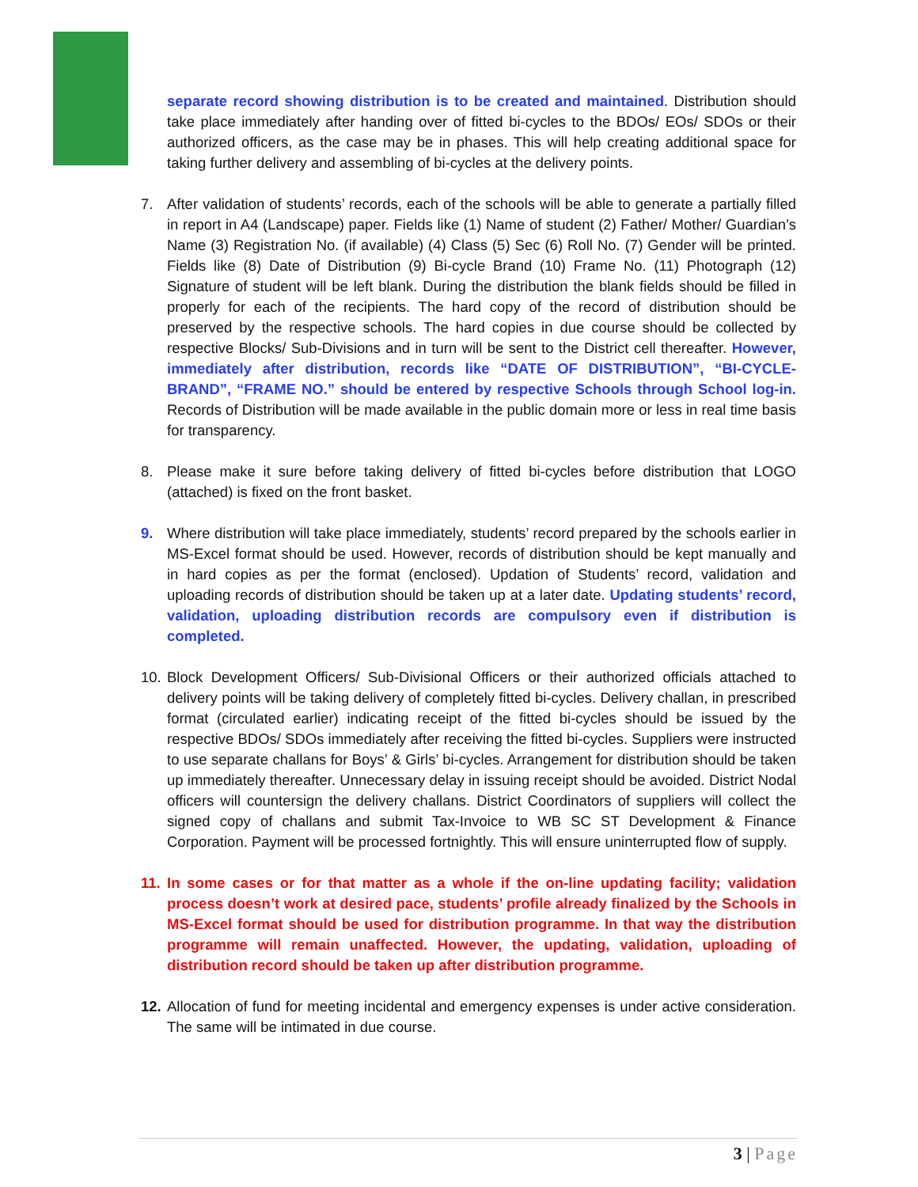separate record showing distribution is to be created and maintained. Distribution should take place immediately after handing over of fitted bi-cycles to the BDOs/ EOs/ SDOs or their authorized officers, as the case may be in phases. This will help creating additional space for taking further delivery and assembling of bi-cycles at the delivery points.
7. After validation of students’ records, each of the schools will be able to generate a partially filled in report in A4 (Landscape) paper. Fields like (1) Name of student (2) Father/ Mother/ Guardian’s Name (3) Registration No. (if available) (4) Class (5) Sec (6) Roll No. (7) Gender will be printed. Fields like (8) Date of Distribution (9) Bi-cycle Brand (10) Frame No. (11) Photograph (12) Signature of student will be left blank. During the distribution the blank fields should be filled in properly for each of the recipients. The hard copy of the record of distribution should be preserved by the respective schools. The hard copies in due course should be collected by respective Blocks/ Sub-Divisions and in turn will be sent to the District cell thereafter. However, immediately after distribution, records like “DATE OF DISTRIBUTION”, “BI-CYCLE-BRAND”, “FRAME NO.” should be entered by respective Schools through School log-in. Records of Distribution will be made available in the public domain more or less in real time basis for transparency.
8. Please make it sure before taking delivery of fitted bi-cycles before distribution that LOGO (attached) is fixed on the front basket.
9. Where distribution will take place immediately, students’ record prepared by the schools earlier in MS-Excel format should be used. However, records of distribution should be kept manually and in hard copies as per the format (enclosed). Updation of Students’ record, validation and uploading records of distribution should be taken up at a later date. Updating students’ record, validation, uploading distribution records are compulsory even if distribution is completed.
10.
Block Development Officers/ Sub-Divisional Officers or their authorized officials attached to delivery points will be taking delivery of completely fitted bi-cycles. Delivery challan, in prescribed format (circulated earlier) indicating receipt of the fitted bi-cycles should be issued by the respective BDOs/ SDOs immediately after receiving the fitted bi-cycles. Suppliers were instructed to use separate challans for Boys’ & Girls’ bi-cycles. Arrangement for distribution should be taken up immediately thereafter. Unnecessary delay in issuing receipt should be avoided. District Nodal officers will countersign the delivery challans. District Coordinators of suppliers will collect the signed copy of challans and submit Tax-Invoice to WB SC ST Development & Finance Corporation. Payment will be processed fortnightly. This will ensure uninterrupted flow of supply.
11.
In some cases or for that matter as a whole if the on-line updating facility; validation process doesn’t work at desired pace, students’ profile already finalized by the Schools in MS-Excel format should be used for distribution programme. In that way the distribution programme will remain unaffected. However, the updating, validation, uploading of distribution record should be taken up after distribution programme.
12.
Allocation of fund for meeting incidental and emergency expenses is under active consideration. The same will be intimated in due course.
3 | Page